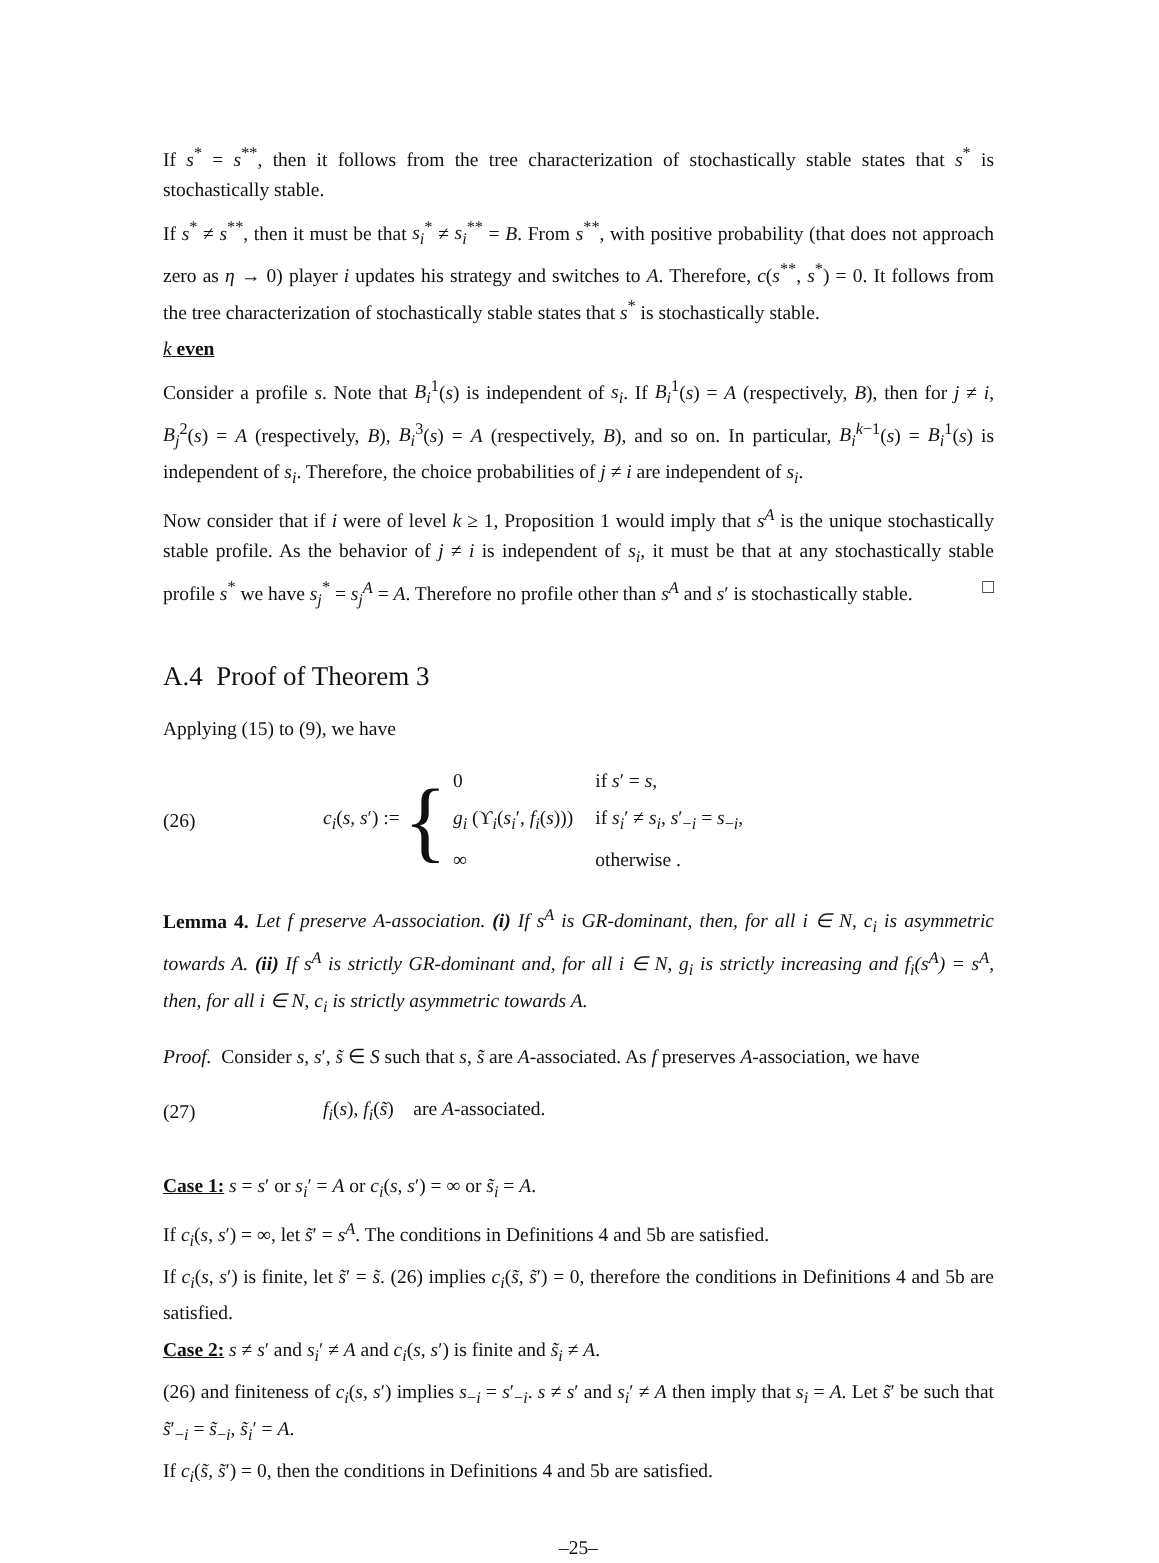If s<sup>*</sup> = s<sup>**</sup>, then it follows from the tree characterization of stochastically stable states that s<sup>*</sup> is stochastically stable.
If s<sup>*</sup> ≠ s<sup>**</sup>, then it must be that s<sub>i</sub><sup>*</sup> ≠ s<sub>i</sub><sup>**</sup> = B. From s<sup>**</sup>, with positive probability (that does not approach zero as η → 0) player i updates his strategy and switches to A. Therefore, c(s<sup>**</sup>, s<sup>*</sup>) = 0. It follows from the tree characterization of stochastically stable states that s<sup>*</sup> is stochastically stable.
k even
Consider a profile s. Note that B<sub>i</sub><sup>1</sup>(s) is independent of s<sub>i</sub>. If B<sub>i</sub><sup>1</sup>(s) = A (respectively, B), then for j ≠ i, B<sub>j</sub><sup>2</sup>(s) = A (respectively, B), B<sub>i</sub><sup>3</sup>(s) = A (respectively, B), and so on. In particular, B<sub>i</sub><sup>k−1</sup>(s) = B<sub>i</sub><sup>1</sup>(s) is independent of s<sub>i</sub>. Therefore, the choice probabilities of j ≠ i are independent of s<sub>i</sub>.
Now consider that if i were of level k ≥ 1, Proposition 1 would imply that s<sup>A</sup> is the unique stochastically stable profile. As the behavior of j ≠ i is independent of s<sub>i</sub>, it must be that at any stochastically stable profile s<sup>*</sup> we have s<sub>j</sub><sup>*</sup> = s<sub>j</sub><sup>A</sup> = A. Therefore no profile other than s<sup>A</sup> and s′ is stochastically stable. □
A.4 Proof of Theorem 3
Applying (15) to (9), we have
(26) c<sub>i</sub>(s, s′) := {
| 0 | if s ′ = s , |
| g<sub>i</sub> (ϒ<sub>i</sub>( s<sub>i</sub> ′, f<sub>i</sub> ( s ))) | if s<sub>i</sub> ′ ≠ s<sub>i</sub> , s ′<sub>−i</sub> = s<sub>−i</sub>, |
| ∞ | otherwise . |
Lemma 4. Let f preserve A-association. (i) If s<sup>A</sup> is GR-dominant, then, for all i ∈ N, c<sub>i</sub> is asymmetric towards A. (ii) If s<sup>A</sup> is strictly GR-dominant and, for all i ∈ N, g<sub>i</sub> is strictly increasing and f<sub>i</sub>(s<sup>A</sup>) = s<sup>A</sup>, then, for all i ∈ N, c<sub>i</sub> is strictly asymmetric towards A.
Proof. Consider s, s′, s̃ ∈ S such that s, s̃ are A-associated. As f preserves A-association, we have
(27) f<sub>i</sub>(s), f<sub>i</sub>(s̃) are A-associated.
Case 1: s = s′ or s<sub>i</sub>′ = A or c<sub>i</sub>(s, s′) = ∞ or s̃<sub>i</sub> = A.
If c<sub>i</sub>(s, s′) = ∞, let s̃′ = s<sup>A</sup>. The conditions in Definitions 4 and 5b are satisfied.
If c<sub>i</sub>(s, s′) is finite, let s̃′ = s̃. (26) implies c<sub>i</sub>(s̃, s̃′) = 0, therefore the conditions in Definitions 4 and 5b are satisfied.
Case 2: s ≠ s′ and s<sub>i</sub>′ ≠ A and c<sub>i</sub>(s, s′) is finite and s̃<sub>i</sub> ≠ A.
(26) and finiteness of c<sub>i</sub>(s, s′) implies s<sub>−i</sub> = s′<sub>−i</sub>. s ≠ s′ and s<sub>i</sub>′ ≠ A then imply that s<sub>i</sub> = A. Let s̃′ be such that s̃′<sub>−i</sub> = s̃<sub>−i</sub>, s̃<sub>i</sub>′ = A.
If c<sub>i</sub>(s̃, s̃′) = 0, then the conditions in Definitions 4 and 5b are satisfied.
–25–